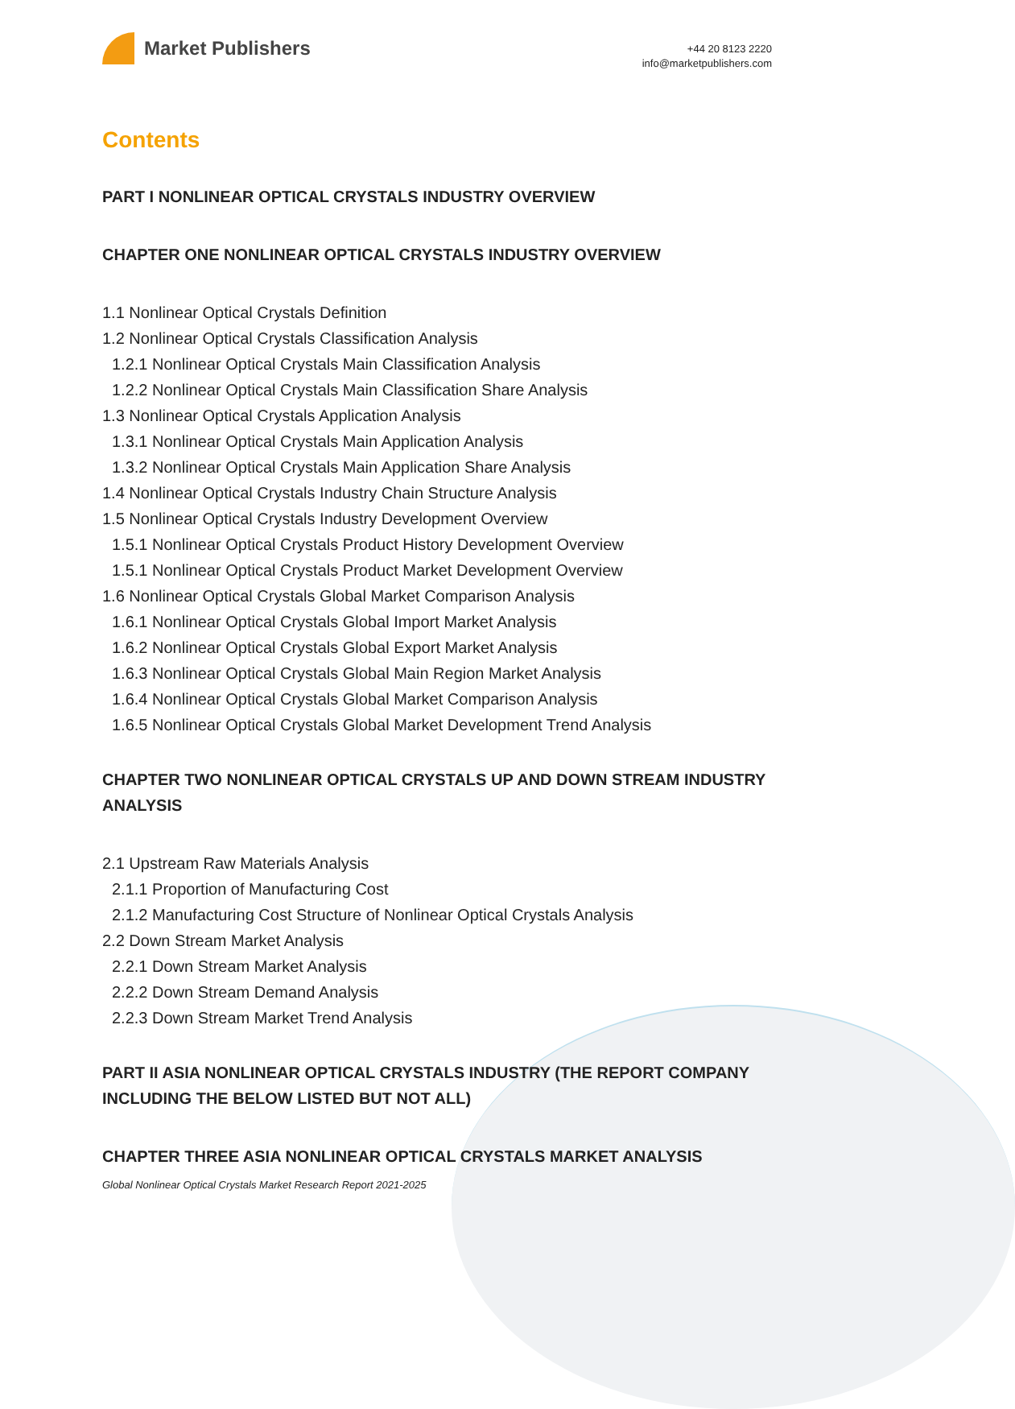Market Publishers
+44 20 8123 2220
info@marketpublishers.com
Contents
PART I NONLINEAR OPTICAL CRYSTALS INDUSTRY OVERVIEW
CHAPTER ONE NONLINEAR OPTICAL CRYSTALS INDUSTRY OVERVIEW
1.1 Nonlinear Optical Crystals Definition
1.2 Nonlinear Optical Crystals Classification Analysis
1.2.1 Nonlinear Optical Crystals Main Classification Analysis
1.2.2 Nonlinear Optical Crystals Main Classification Share Analysis
1.3 Nonlinear Optical Crystals Application Analysis
1.3.1 Nonlinear Optical Crystals Main Application Analysis
1.3.2 Nonlinear Optical Crystals Main Application Share Analysis
1.4 Nonlinear Optical Crystals Industry Chain Structure Analysis
1.5 Nonlinear Optical Crystals Industry Development Overview
1.5.1 Nonlinear Optical Crystals Product History Development Overview
1.5.1 Nonlinear Optical Crystals Product Market Development Overview
1.6 Nonlinear Optical Crystals Global Market Comparison Analysis
1.6.1 Nonlinear Optical Crystals Global Import Market Analysis
1.6.2 Nonlinear Optical Crystals Global Export Market Analysis
1.6.3 Nonlinear Optical Crystals Global Main Region Market Analysis
1.6.4 Nonlinear Optical Crystals Global Market Comparison Analysis
1.6.5 Nonlinear Optical Crystals Global Market Development Trend Analysis
CHAPTER TWO NONLINEAR OPTICAL CRYSTALS UP AND DOWN STREAM INDUSTRY ANALYSIS
2.1 Upstream Raw Materials Analysis
2.1.1 Proportion of Manufacturing Cost
2.1.2 Manufacturing Cost Structure of Nonlinear Optical Crystals Analysis
2.2 Down Stream Market Analysis
2.2.1 Down Stream Market Analysis
2.2.2 Down Stream Demand Analysis
2.2.3 Down Stream Market Trend Analysis
PART II ASIA NONLINEAR OPTICAL CRYSTALS INDUSTRY (THE REPORT COMPANY INCLUDING THE BELOW LISTED BUT NOT ALL)
CHAPTER THREE ASIA NONLINEAR OPTICAL CRYSTALS MARKET ANALYSIS
Global Nonlinear Optical Crystals Market Research Report 2021-2025